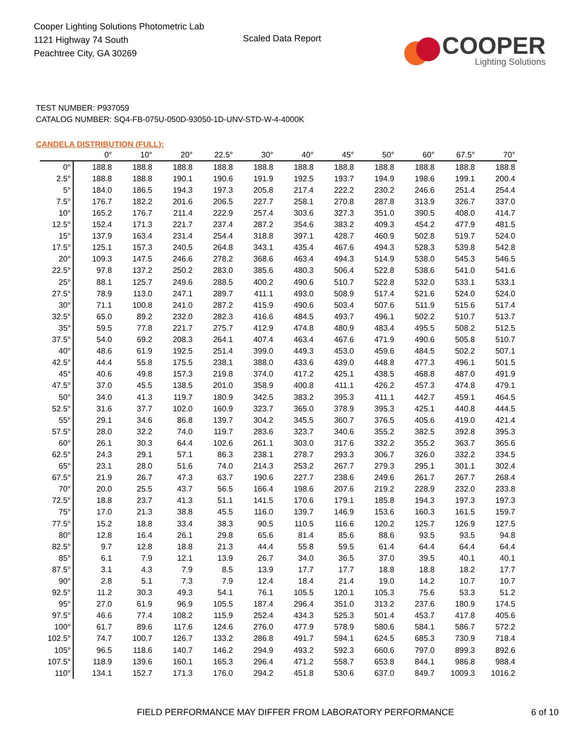Cooper Lighting Solutions Photometric Lab
1121 Highway 74 South
Peachtree City, GA 30269
Scaled Data Report
COOPER
Lighting Solutions
TEST NUMBER: P937059
CATALOG NUMBER: SQ4-FB-075U-050D-93050-1D-UNV-STD-W-4-4000K
CANDELA DISTRIBUTION (FULL):
| | 0° | 10° | 20° | 22.5° | 30° | 40° | 45° | 50° | 60° | 67.5° | 70° |
| --- | --- | --- | --- | --- | --- | --- | --- | --- | --- | --- | --- |
| 0° | 188.8 | 188.8 | 188.8 | 188.8 | 188.8 | 188.8 | 188.8 | 188.8 | 188.8 | 188.8 | 188.8 |
| 2.5° | 188.8 | 188.8 | 190.1 | 190.6 | 191.9 | 192.5 | 193.7 | 194.9 | 198.6 | 199.1 | 200.4 |
| 5° | 184.0 | 186.5 | 194.3 | 197.3 | 205.8 | 217.4 | 222.2 | 230.2 | 246.6 | 251.4 | 254.4 |
| 7.5° | 176.7 | 182.2 | 201.6 | 206.5 | 227.7 | 258.1 | 270.8 | 287.8 | 313.9 | 326.7 | 337.0 |
| 10° | 165.2 | 176.7 | 211.4 | 222.9 | 257.4 | 303.6 | 327.3 | 351.0 | 390.5 | 408.0 | 414.7 |
| 12.5° | 152.4 | 171.3 | 221.7 | 237.4 | 287.2 | 354.6 | 383.2 | 409.3 | 454.2 | 477.9 | 481.5 |
| 15° | 137.9 | 163.4 | 231.4 | 254.4 | 318.8 | 397.1 | 428.7 | 460.9 | 502.8 | 519.7 | 524.0 |
| 17.5° | 125.1 | 157.3 | 240.5 | 264.8 | 343.1 | 435.4 | 467.6 | 494.3 | 528.3 | 539.8 | 542.8 |
| 20° | 109.3 | 147.5 | 246.6 | 278.2 | 368.6 | 463.4 | 494.3 | 514.9 | 538.0 | 545.3 | 546.5 |
| 22.5° | 97.8 | 137.2 | 250.2 | 283.0 | 385.6 | 480.3 | 506.4 | 522.8 | 538.6 | 541.0 | 541.6 |
| 25° | 88.1 | 125.7 | 249.6 | 288.5 | 400.2 | 490.6 | 510.7 | 522.8 | 532.0 | 533.1 | 533.1 |
| 27.5° | 78.9 | 113.0 | 247.1 | 289.7 | 411.1 | 493.0 | 508.9 | 517.4 | 521.6 | 524.0 | 524.0 |
| 30° | 71.1 | 100.8 | 241.0 | 287.2 | 415.9 | 490.6 | 503.4 | 507.6 | 511.9 | 515.6 | 517.4 |
| 32.5° | 65.0 | 89.2 | 232.0 | 282.3 | 416.6 | 484.5 | 493.7 | 496.1 | 502.2 | 510.7 | 513.7 |
| 35° | 59.5 | 77.8 | 221.7 | 275.7 | 412.9 | 474.8 | 480.9 | 483.4 | 495.5 | 508.2 | 512.5 |
| 37.5° | 54.0 | 69.2 | 208.3 | 264.1 | 407.4 | 463.4 | 467.6 | 471.9 | 490.6 | 505.8 | 510.7 |
| 40° | 48.6 | 61.9 | 192.5 | 251.4 | 399.0 | 449.3 | 453.0 | 459.6 | 484.5 | 502.2 | 507.1 |
| 42.5° | 44.4 | 55.8 | 175.5 | 238.1 | 388.0 | 433.6 | 439.0 | 448.8 | 477.3 | 496.1 | 501.5 |
| 45° | 40.6 | 49.8 | 157.3 | 219.8 | 374.0 | 417.2 | 425.1 | 438.5 | 468.8 | 487.0 | 491.9 |
| 47.5° | 37.0 | 45.5 | 138.5 | 201.0 | 358.9 | 400.8 | 411.1 | 426.2 | 457.3 | 474.8 | 479.1 |
| 50° | 34.0 | 41.3 | 119.7 | 180.9 | 342.5 | 383.2 | 395.3 | 411.1 | 442.7 | 459.1 | 464.5 |
| 52.5° | 31.6 | 37.7 | 102.0 | 160.9 | 323.7 | 365.0 | 378.9 | 395.3 | 425.1 | 440.8 | 444.5 |
| 55° | 29.1 | 34.6 | 86.8 | 139.7 | 304.2 | 345.5 | 360.7 | 376.5 | 405.6 | 419.0 | 421.4 |
| 57.5° | 28.0 | 32.2 | 74.0 | 119.7 | 283.6 | 323.7 | 340.6 | 355.2 | 382.5 | 392.8 | 395.3 |
| 60° | 26.1 | 30.3 | 64.4 | 102.6 | 261.1 | 303.0 | 317.6 | 332.2 | 355.2 | 363.7 | 365.6 |
| 62.5° | 24.3 | 29.1 | 57.1 | 86.3 | 238.1 | 278.7 | 293.3 | 306.7 | 326.0 | 332.2 | 334.5 |
| 65° | 23.1 | 28.0 | 51.6 | 74.0 | 214.3 | 253.2 | 267.7 | 279.3 | 295.1 | 301.1 | 302.4 |
| 67.5° | 21.9 | 26.7 | 47.3 | 63.7 | 190.6 | 227.7 | 238.6 | 249.6 | 261.7 | 267.7 | 268.4 |
| 70° | 20.0 | 25.5 | 43.7 | 56.5 | 166.4 | 198.6 | 207.6 | 219.2 | 228.9 | 232.0 | 233.8 |
| 72.5° | 18.8 | 23.7 | 41.3 | 51.1 | 141.5 | 170.6 | 179.1 | 185.8 | 194.3 | 197.3 | 197.3 |
| 75° | 17.0 | 21.3 | 38.8 | 45.5 | 116.0 | 139.7 | 146.9 | 153.6 | 160.3 | 161.5 | 159.7 |
| 77.5° | 15.2 | 18.8 | 33.4 | 38.3 | 90.5 | 110.5 | 116.6 | 120.2 | 125.7 | 126.9 | 127.5 |
| 80° | 12.8 | 16.4 | 26.1 | 29.8 | 65.6 | 81.4 | 85.6 | 88.6 | 93.5 | 93.5 | 94.8 |
| 82.5° | 9.7 | 12.8 | 18.8 | 21.3 | 44.4 | 55.8 | 59.5 | 61.4 | 64.4 | 64.4 | 64.4 |
| 85° | 6.1 | 7.9 | 12.1 | 13.9 | 26.7 | 34.0 | 36.5 | 37.0 | 39.5 | 40.1 | 40.1 |
| 87.5° | 3.1 | 4.3 | 7.9 | 8.5 | 13.9 | 17.7 | 17.7 | 18.8 | 18.8 | 18.2 | 17.7 |
| 90° | 2.8 | 5.1 | 7.3 | 7.9 | 12.4 | 18.4 | 21.4 | 19.0 | 14.2 | 10.7 | 10.7 |
| 92.5° | 11.2 | 30.3 | 49.3 | 54.1 | 76.1 | 105.5 | 120.1 | 105.3 | 75.6 | 53.3 | 51.2 |
| 95° | 27.0 | 61.9 | 96.9 | 105.5 | 187.4 | 296.4 | 351.0 | 313.2 | 237.6 | 180.9 | 174.5 |
| 97.5° | 46.6 | 77.4 | 108.2 | 115.9 | 252.4 | 434.3 | 525.3 | 501.4 | 453.7 | 417.8 | 405.6 |
| 100° | 61.7 | 89.6 | 117.6 | 124.6 | 276.0 | 477.9 | 578.9 | 580.6 | 584.1 | 586.7 | 572.2 |
| 102.5° | 74.7 | 100.7 | 126.7 | 133.2 | 286.8 | 491.7 | 594.1 | 624.5 | 685.3 | 730.9 | 718.4 |
| 105° | 96.5 | 118.6 | 140.7 | 146.2 | 294.9 | 493.2 | 592.3 | 660.6 | 797.0 | 899.3 | 892.6 |
| 107.5° | 118.9 | 139.6 | 160.1 | 165.3 | 296.4 | 471.2 | 558.7 | 653.8 | 844.1 | 986.8 | 988.4 |
| 110° | 134.1 | 152.7 | 171.3 | 176.0 | 294.2 | 451.8 | 530.6 | 637.0 | 849.7 | 1009.3 | 1016.2 |
FIELD PERFORMANCE MAY DIFFER FROM LABORATORY PERFORMANCE 6 of 10